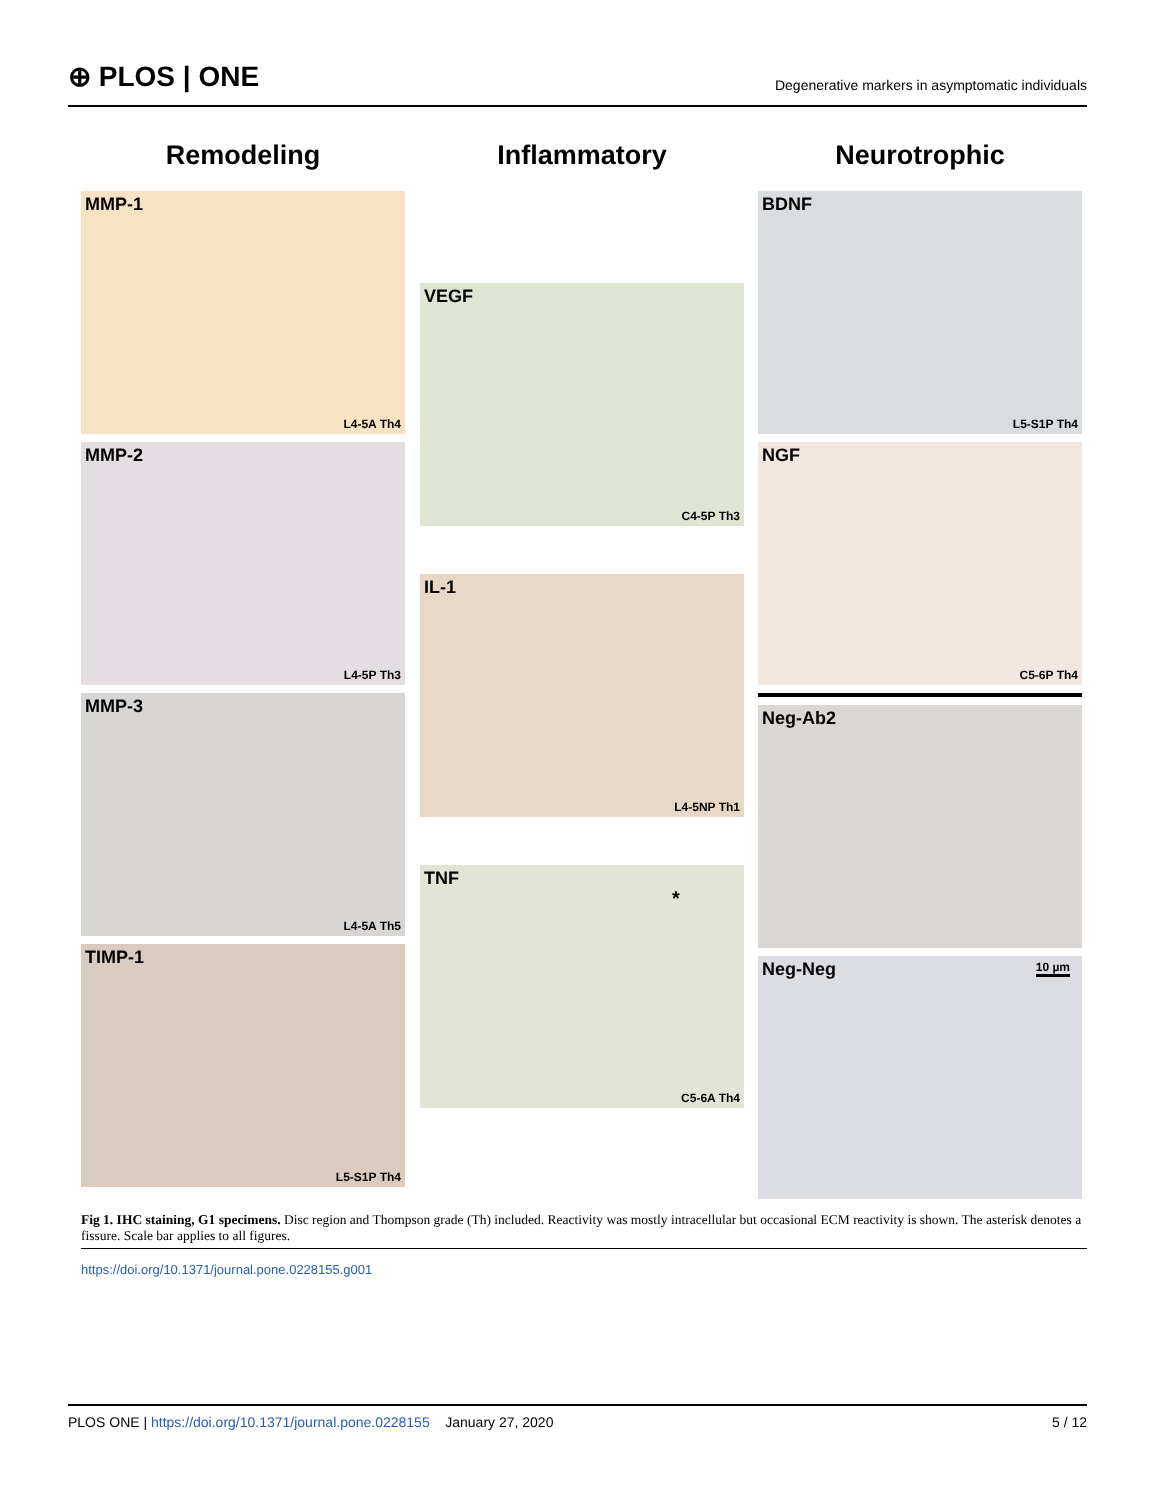⊕ PLOS | ONE Degenerative markers in asymptomatic individuals
Remodeling
MMP-1
L4-5A Th4
MMP-2
L4-5P Th3
MMP-3
L4-5A Th5
TIMP-1
L5-S1P Th4
Inflammatory
VEGF
C4-5P Th3
IL-1
L4-5NP Th1
TNF
*
C5-6A Th4
Neurotrophic
BDNF
L5-S1P Th4
NGF
C5-6P Th4
Neg-Ab2
Neg-Neg 10 µm
Fig 1. IHC staining, G1 specimens. Disc region and Thompson grade (Th) included. Reactivity was mostly intracellular but occasional ECM reactivity is shown. The asterisk denotes a fissure. Scale bar applies to all figures.
https://doi.org/10.1371/journal.pone.0228155.g001
PLOS ONE | https://doi.org/10.1371/journal.pone.0228155 January 27, 2020 5 / 12